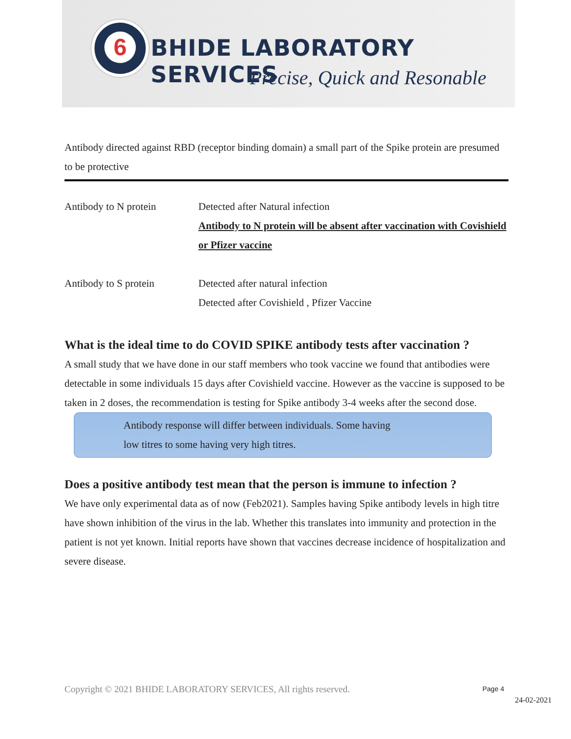6
BHIDE LABORATORY SERVICES
Precise, Quick and Resonable
Antibody directed against RBD (receptor binding domain) a small part of the Spike protein are presumed to be protective
| Antibody to N protein | Detected after Natural infection Antibody to N protein will be absent after vaccination with Covishield or Pfizer vaccine |
| Antibody to S protein | Detected after natural infection Detected after Covishield , Pfizer Vaccine |
What is the ideal time to do COVID SPIKE antibody tests after vaccination ?
A small study that we have done in our staff members who took vaccine we found that antibodies were detectable in some individuals 15 days after Covishield vaccine. However as the vaccine is supposed to be taken in 2 doses, the recommendation is testing for Spike antibody 3-4 weeks after the second dose.
Antibody response will differ between individuals. Some having
low titres to some having very high titres.
Does a positive antibody test mean that the person is immune to infection ?
We have only experimental data as of now (Feb2021). Samples having Spike antibody levels in high titre have shown inhibition of the virus in the lab. Whether this translates into immunity and protection in the patient is not yet known. Initial reports have shown that vaccines decrease incidence of hospitalization and severe disease.
Copyright © 2021 BHIDE LABORATORY SERVICES, All rights reserved.
Page 4
24-02-2021